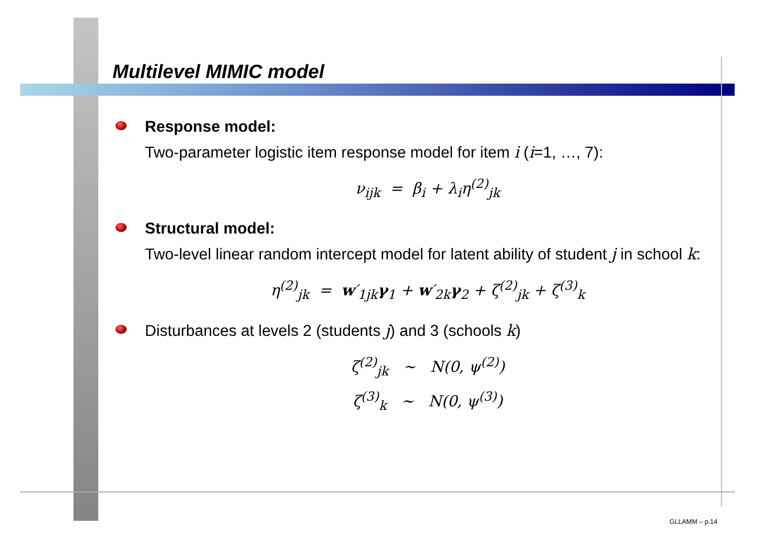Multilevel MIMIC model
Response model:
Two-parameter logistic item response model for item i (i=1, …, 7):
ν<sub>ijk</sub> = β<sub>i</sub> + λ<sub>i</sub>η<sup>(2)</sup><sub>jk</sub>
Structural model:
Two-level linear random intercept model for latent ability of student j in school k:
η<sup>(2)</sup><sub>jk</sub> = w′<sub>1jk</sub>γ<sub>1</sub> + w′<sub>2k</sub>γ<sub>2</sub> + ζ<sup>(2)</sup><sub>jk</sub> + ζ<sup>(3)</sup><sub>k</sub>
Disturbances at levels 2 (students j) and 3 (schools k)
ζ<sup>(2)</sup><sub>jk</sub> ∼ N(0, ψ<sup>(2)</sup>)
ζ<sup>(3)</sup><sub>k</sub> ∼ N(0, ψ<sup>(3)</sup>)
GLLAMM – p.14